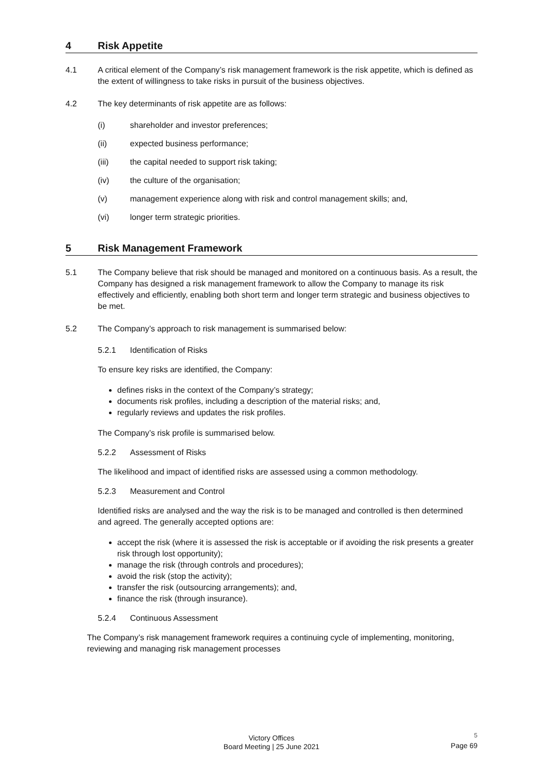4 Risk Appetite
4.1 A critical element of the Company’s risk management framework is the risk appetite, which is defined as the extent of willingness to take risks in pursuit of the business objectives.
4.2 The key determinants of risk appetite are as follows:
(i) shareholder and investor preferences;
(ii) expected business performance;
(iii) the capital needed to support risk taking;
(iv) the culture of the organisation;
(v) management experience along with risk and control management skills; and,
(vi) longer term strategic priorities.
5 Risk Management Framework
5.1 The Company believe that risk should be managed and monitored on a continuous basis. As a result, the Company has designed a risk management framework to allow the Company to manage its risk effectively and efficiently, enabling both short term and longer term strategic and business objectives to be met.
5.2 The Company’s approach to risk management is summarised below:
5.2.1 Identification of Risks
To ensure key risks are identified, the Company:
defines risks in the context of the Company’s strategy;
documents risk profiles, including a description of the material risks; and,
regularly reviews and updates the risk profiles.
The Company’s risk profile is summarised below.
5.2.2 Assessment of Risks
The likelihood and impact of identified risks are assessed using a common methodology.
5.2.3 Measurement and Control
Identified risks are analysed and the way the risk is to be managed and controlled is then determined and agreed. The generally accepted options are:
accept the risk (where it is assessed the risk is acceptable or if avoiding the risk presents a greater risk through lost opportunity);
manage the risk (through controls and procedures);
avoid the risk (stop the activity);
transfer the risk (outsourcing arrangements); and,
finance the risk (through insurance).
5.2.4 Continuous Assessment
The Company’s risk management framework requires a continuing cycle of implementing, monitoring, reviewing and managing risk management processes
Victory Offices
Board Meeting | 25 June 2021
5
Page 69